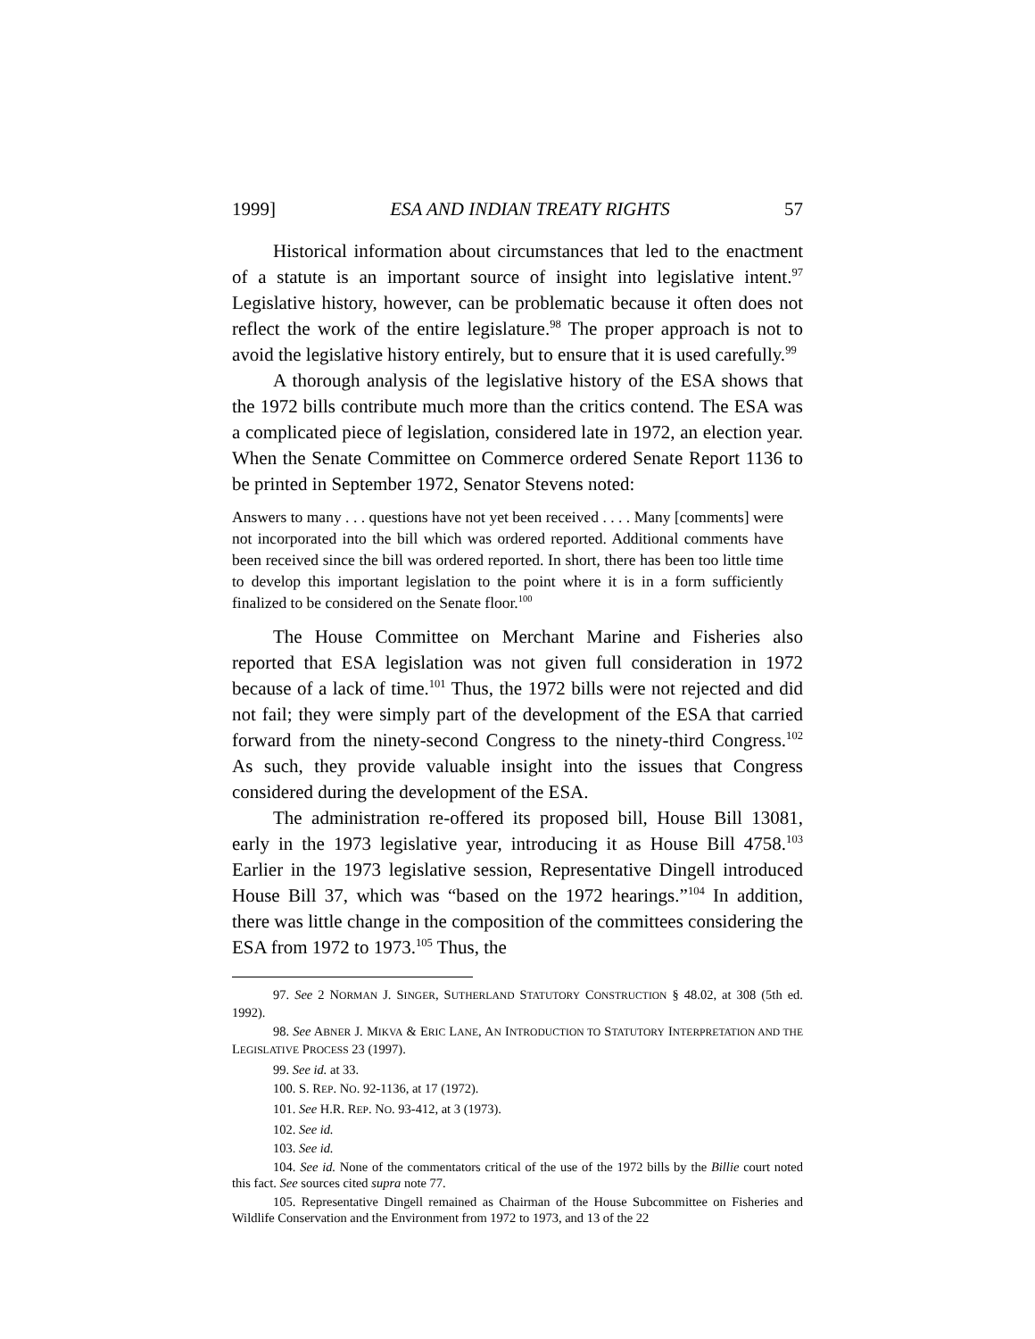1999] ESA AND INDIAN TREATY RIGHTS 57
Historical information about circumstances that led to the enactment of a statute is an important source of insight into legislative intent.<sup>97</sup> Legislative history, however, can be problematic because it often does not reflect the work of the entire legislature.<sup>98</sup> The proper approach is not to avoid the legislative history entirely, but to ensure that it is used carefully.<sup>99</sup>
A thorough analysis of the legislative history of the ESA shows that the 1972 bills contribute much more than the critics contend. The ESA was a complicated piece of legislation, considered late in 1972, an election year. When the Senate Committee on Commerce ordered Senate Report 1136 to be printed in September 1972, Senator Stevens noted:
Answers to many . . . questions have not yet been received . . . . Many [comments] were not incorporated into the bill which was ordered reported. Additional comments have been received since the bill was ordered reported. In short, there has been too little time to develop this important legislation to the point where it is in a form sufficiently finalized to be considered on the Senate floor.<sup>100</sup>
The House Committee on Merchant Marine and Fisheries also reported that ESA legislation was not given full consideration in 1972 because of a lack of time.<sup>101</sup> Thus, the 1972 bills were not rejected and did not fail; they were simply part of the development of the ESA that carried forward from the ninety-second Congress to the ninety-third Congress.<sup>102</sup> As such, they provide valuable insight into the issues that Congress considered during the development of the ESA.
The administration re-offered its proposed bill, House Bill 13081, early in the 1973 legislative year, introducing it as House Bill 4758.<sup>103</sup> Earlier in the 1973 legislative session, Representative Dingell introduced House Bill 37, which was “based on the 1972 hearings.”<sup>104</sup> In addition, there was little change in the composition of the committees considering the ESA from 1972 to 1973.<sup>105</sup> Thus, the
97. See 2 NORMAN J. SINGER, SUTHERLAND STATUTORY CONSTRUCTION § 48.02, at 308 (5th ed. 1992).
98. See ABNER J. MIKVA & ERIC LANE, AN INTRODUCTION TO STATUTORY INTERPRETATION AND THE LEGISLATIVE PROCESS 23 (1997).
99. See id. at 33.
100. S. REP. NO. 92-1136, at 17 (1972).
101. See H.R. REP. NO. 93-412, at 3 (1973).
102. See id.
103. See id.
104. See id. None of the commentators critical of the use of the 1972 bills by the Billie court noted this fact. See sources cited supra note 77.
105. Representative Dingell remained as Chairman of the House Subcommittee on Fisheries and Wildlife Conservation and the Environment from 1972 to 1973, and 13 of the 22